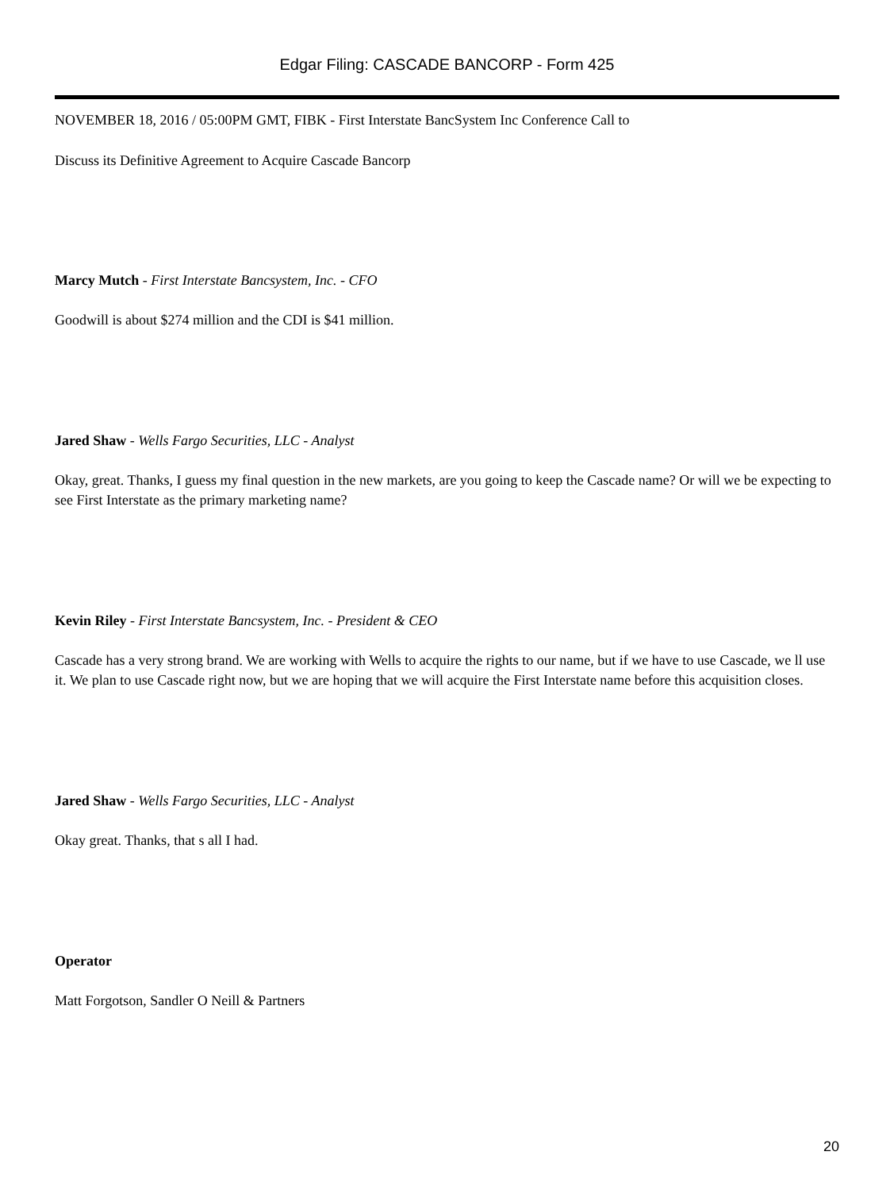Edgar Filing: CASCADE BANCORP - Form 425
NOVEMBER 18, 2016 / 05:00PM GMT, FIBK - First Interstate BancSystem Inc Conference Call to
Discuss its Definitive Agreement to Acquire Cascade Bancorp
Marcy Mutch - First Interstate Bancsystem, Inc. - CFO
Goodwill is about $274 million and the CDI is $41 million.
Jared Shaw - Wells Fargo Securities, LLC - Analyst
Okay, great. Thanks, I guess my final question in the new markets, are you going to keep the Cascade name? Or will we be expecting to see First Interstate as the primary marketing name?
Kevin Riley - First Interstate Bancsystem, Inc. - President & CEO
Cascade has a very strong brand. We are working with Wells to acquire the rights to our name, but if we have to use Cascade, we ll use it. We plan to use Cascade right now, but we are hoping that we will acquire the First Interstate name before this acquisition closes.
Jared Shaw - Wells Fargo Securities, LLC - Analyst
Okay great. Thanks, that s all I had.
Operator
Matt Forgotson, Sandler O Neill & Partners
20